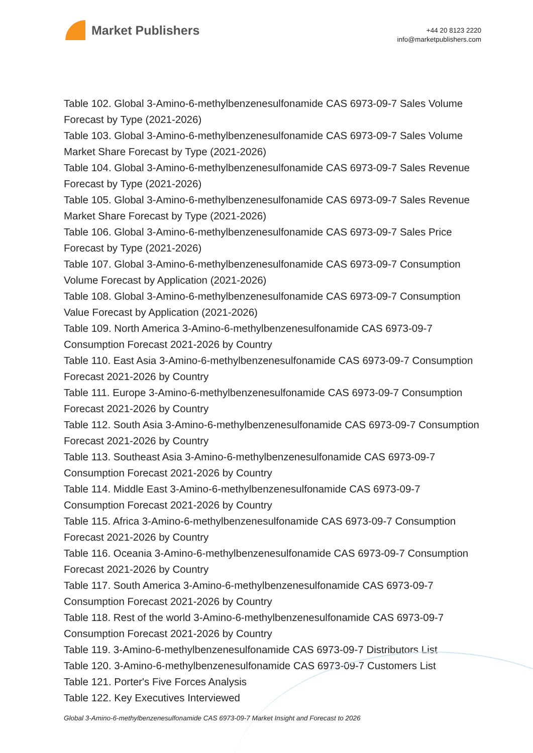Market Publishers
+44 20 8123 2220
info@marketpublishers.com
Table 102. Global 3-Amino-6-methylbenzenesulfonamide CAS 6973-09-7 Sales Volume Forecast by Type (2021-2026)
Table 103. Global 3-Amino-6-methylbenzenesulfonamide CAS 6973-09-7 Sales Volume Market Share Forecast by Type (2021-2026)
Table 104. Global 3-Amino-6-methylbenzenesulfonamide CAS 6973-09-7 Sales Revenue Forecast by Type (2021-2026)
Table 105. Global 3-Amino-6-methylbenzenesulfonamide CAS 6973-09-7 Sales Revenue Market Share Forecast by Type (2021-2026)
Table 106. Global 3-Amino-6-methylbenzenesulfonamide CAS 6973-09-7 Sales Price Forecast by Type (2021-2026)
Table 107. Global 3-Amino-6-methylbenzenesulfonamide CAS 6973-09-7 Consumption Volume Forecast by Application (2021-2026)
Table 108. Global 3-Amino-6-methylbenzenesulfonamide CAS 6973-09-7 Consumption Value Forecast by Application (2021-2026)
Table 109. North America 3-Amino-6-methylbenzenesulfonamide CAS 6973-09-7 Consumption Forecast 2021-2026 by Country
Table 110. East Asia 3-Amino-6-methylbenzenesulfonamide CAS 6973-09-7 Consumption Forecast 2021-2026 by Country
Table 111. Europe 3-Amino-6-methylbenzenesulfonamide CAS 6973-09-7 Consumption Forecast 2021-2026 by Country
Table 112. South Asia 3-Amino-6-methylbenzenesulfonamide CAS 6973-09-7 Consumption Forecast 2021-2026 by Country
Table 113. Southeast Asia 3-Amino-6-methylbenzenesulfonamide CAS 6973-09-7 Consumption Forecast 2021-2026 by Country
Table 114. Middle East 3-Amino-6-methylbenzenesulfonamide CAS 6973-09-7 Consumption Forecast 2021-2026 by Country
Table 115. Africa 3-Amino-6-methylbenzenesulfonamide CAS 6973-09-7 Consumption Forecast 2021-2026 by Country
Table 116. Oceania 3-Amino-6-methylbenzenesulfonamide CAS 6973-09-7 Consumption Forecast 2021-2026 by Country
Table 117. South America 3-Amino-6-methylbenzenesulfonamide CAS 6973-09-7 Consumption Forecast 2021-2026 by Country
Table 118. Rest of the world 3-Amino-6-methylbenzenesulfonamide CAS 6973-09-7 Consumption Forecast 2021-2026 by Country
Table 119. 3-Amino-6-methylbenzenesulfonamide CAS 6973-09-7 Distributors List
Table 120. 3-Amino-6-methylbenzenesulfonamide CAS 6973-09-7 Customers List
Table 121. Porter's Five Forces Analysis
Table 122. Key Executives Interviewed
Global 3-Amino-6-methylbenzenesulfonamide CAS 6973-09-7 Market Insight and Forecast to 2026